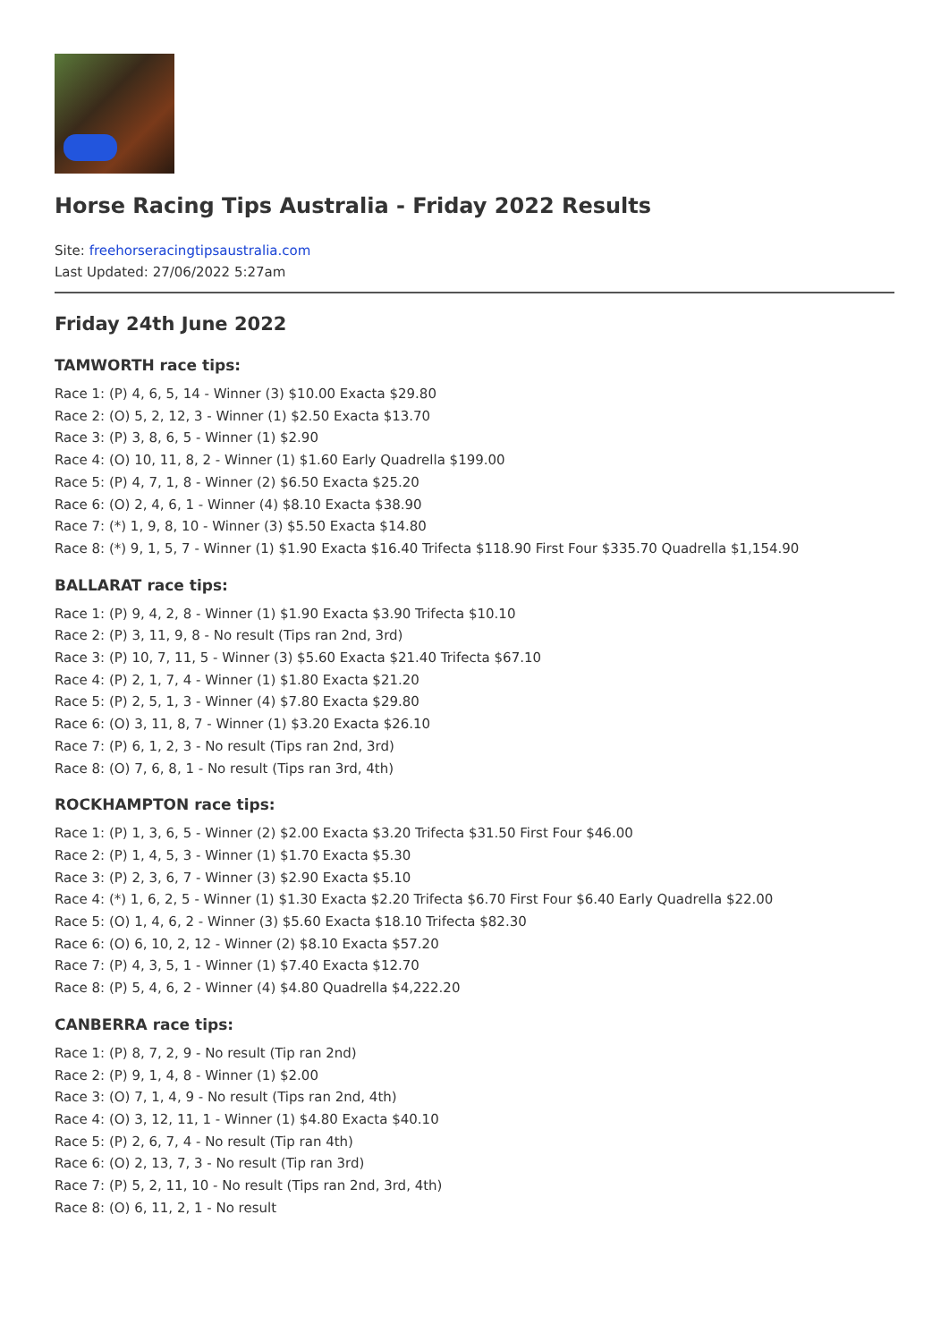Horse Racing Tips Australia - Friday 2022 Results
Site: freehorseracingtipsaustralia.com
Last Updated: 27/06/2022 5:27am
Friday 24th June 2022
TAMWORTH race tips:
Race 1: (P) 4, 6, 5, 14 - Winner (3) $10.00 Exacta $29.80
Race 2: (O) 5, 2, 12, 3 - Winner (1) $2.50 Exacta $13.70
Race 3: (P) 3, 8, 6, 5 - Winner (1) $2.90
Race 4: (O) 10, 11, 8, 2 - Winner (1) $1.60 Early Quadrella $199.00
Race 5: (P) 4, 7, 1, 8 - Winner (2) $6.50 Exacta $25.20
Race 6: (O) 2, 4, 6, 1 - Winner (4) $8.10 Exacta $38.90
Race 7: (*) 1, 9, 8, 10 - Winner (3) $5.50 Exacta $14.80
Race 8: (*) 9, 1, 5, 7 - Winner (1) $1.90 Exacta $16.40 Trifecta $118.90 First Four $335.70 Quadrella $1,154.90
BALLARAT race tips:
Race 1: (P) 9, 4, 2, 8 - Winner (1) $1.90 Exacta $3.90 Trifecta $10.10
Race 2: (P) 3, 11, 9, 8 - No result (Tips ran 2nd, 3rd)
Race 3: (P) 10, 7, 11, 5 - Winner (3) $5.60 Exacta $21.40 Trifecta $67.10
Race 4: (P) 2, 1, 7, 4 - Winner (1) $1.80 Exacta $21.20
Race 5: (P) 2, 5, 1, 3 - Winner (4) $7.80 Exacta $29.80
Race 6: (O) 3, 11, 8, 7 - Winner (1) $3.20 Exacta $26.10
Race 7: (P) 6, 1, 2, 3 - No result (Tips ran 2nd, 3rd)
Race 8: (O) 7, 6, 8, 1 - No result (Tips ran 3rd, 4th)
ROCKHAMPTON race tips:
Race 1: (P) 1, 3, 6, 5 - Winner (2) $2.00 Exacta $3.20 Trifecta $31.50 First Four $46.00
Race 2: (P) 1, 4, 5, 3 - Winner (1) $1.70 Exacta $5.30
Race 3: (P) 2, 3, 6, 7 - Winner (3) $2.90 Exacta $5.10
Race 4: (*) 1, 6, 2, 5 - Winner (1) $1.30 Exacta $2.20 Trifecta $6.70 First Four $6.40 Early Quadrella $22.00
Race 5: (O) 1, 4, 6, 2 - Winner (3) $5.60 Exacta $18.10 Trifecta $82.30
Race 6: (O) 6, 10, 2, 12 - Winner (2) $8.10 Exacta $57.20
Race 7: (P) 4, 3, 5, 1 - Winner (1) $7.40 Exacta $12.70
Race 8: (P) 5, 4, 6, 2 - Winner (4) $4.80 Quadrella $4,222.20
CANBERRA race tips:
Race 1: (P) 8, 7, 2, 9 - No result (Tip ran 2nd)
Race 2: (P) 9, 1, 4, 8 - Winner (1) $2.00
Race 3: (O) 7, 1, 4, 9 - No result (Tips ran 2nd, 4th)
Race 4: (O) 3, 12, 11, 1 - Winner (1) $4.80 Exacta $40.10
Race 5: (P) 2, 6, 7, 4 - No result (Tip ran 4th)
Race 6: (O) 2, 13, 7, 3 - No result (Tip ran 3rd)
Race 7: (P) 5, 2, 11, 10 - No result (Tips ran 2nd, 3rd, 4th)
Race 8: (O) 6, 11, 2, 1 - No result